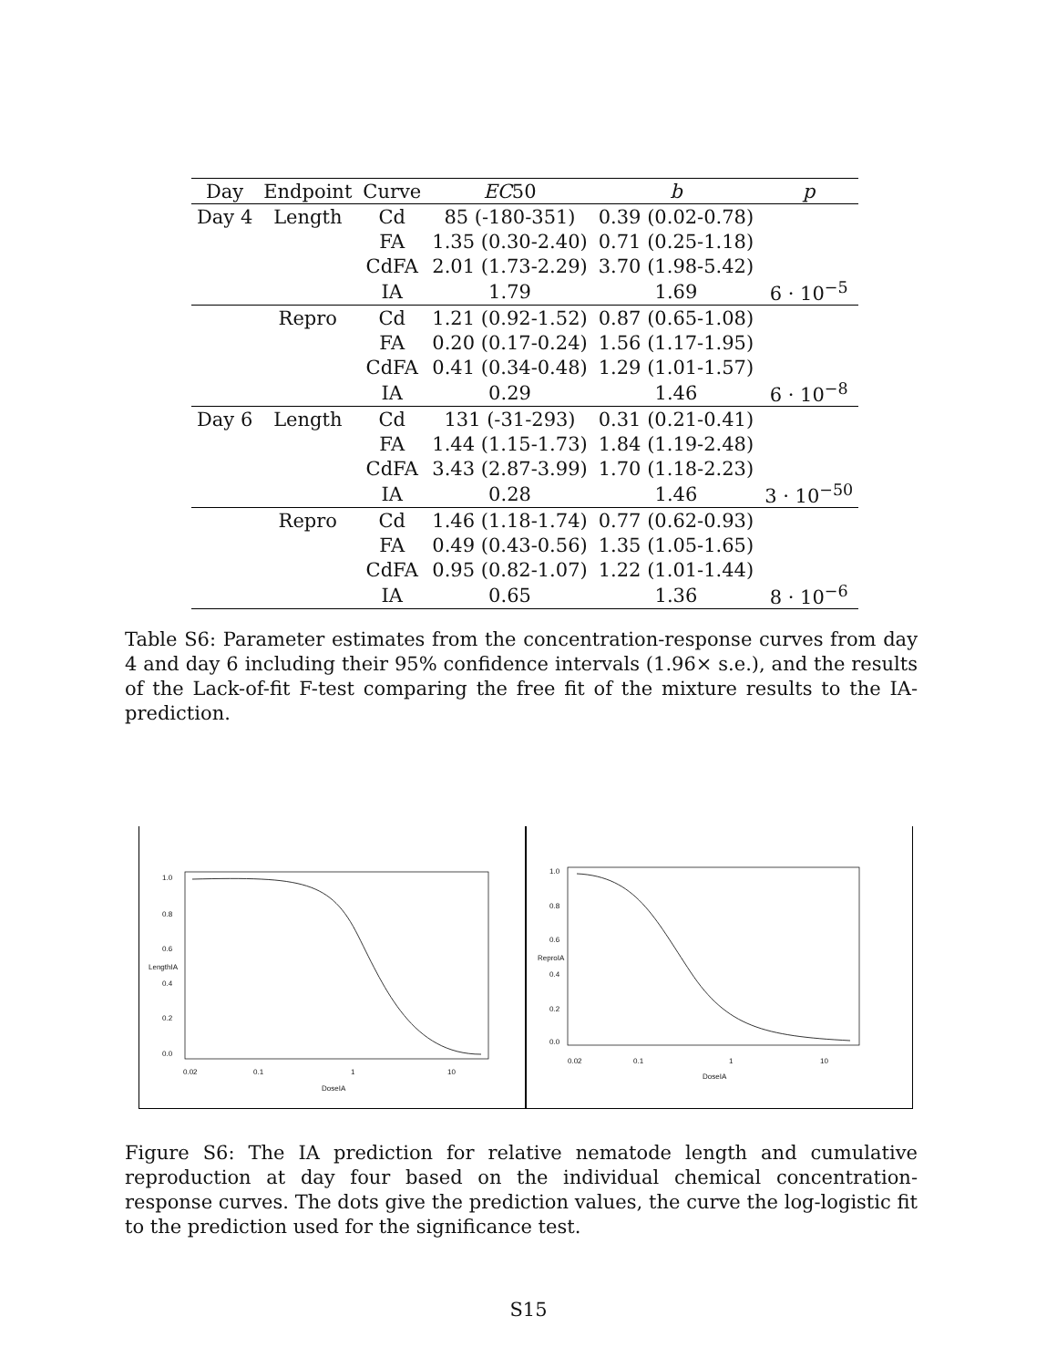| Day | Endpoint | Curve | EC 50 | b | p |
| --- | --- | --- | --- | --- | --- |
| Day 4 | Length | Cd | 85 (-180-351) | 0.39 (0.02-0.78) | |
| | | FA | 1.35 (0.30-2.40) | 0.71 (0.25-1.18) | |
| | | CdFA | 2.01 (1.73-2.29) | 3.70 (1.98-5.42) | |
| | | IA | 1.79 | 1.69 | 6 · 10<sup>−5</sup> |
| | Repro | Cd | 1.21 (0.92-1.52) | 0.87 (0.65-1.08) | |
| | | FA | 0.20 (0.17-0.24) | 1.56 (1.17-1.95) | |
| | | CdFA | 0.41 (0.34-0.48) | 1.29 (1.01-1.57) | |
| | | IA | 0.29 | 1.46 | 6 · 10<sup>−8</sup> |
| Day 6 | Length | Cd | 131 (-31-293) | 0.31 (0.21-0.41) | |
| | | FA | 1.44 (1.15-1.73) | 1.84 (1.19-2.48) | |
| | | CdFA | 3.43 (2.87-3.99) | 1.70 (1.18-2.23) | |
| | | IA | 0.28 | 1.46 | 3 · 10<sup>−50</sup> |
| | Repro | Cd | 1.46 (1.18-1.74) | 0.77 (0.62-0.93) | |
| | | FA | 0.49 (0.43-0.56) | 1.35 (1.05-1.65) | |
| | | CdFA | 0.95 (0.82-1.07) | 1.22 (1.01-1.44) | |
| | | IA | 0.65 | 1.36 | 8 · 10<sup>−6</sup> |
Table S6: Parameter estimates from the concentration-response curves from day 4 and day 6 including their 95% confidence intervals (1.96× s.e.), and the results of the Lack-of-fit F-test comparing the free fit of the mixture results to the IA-prediction.
1.0
0.8
0.6
0.4
0.2
0.0
LengthIA
0.02 0.1 1 10
DoseIA
1.0
0.8
0.6
0.4
0.2
0.0
ReproIA
0.02 0.1 1 10
DoseIA
Figure S6: The IA prediction for relative nematode length and cumulative reproduction at day four based on the individual chemical concentration-response curves. The dots give the prediction values, the curve the log-logistic fit to the prediction used for the significance test.
S15